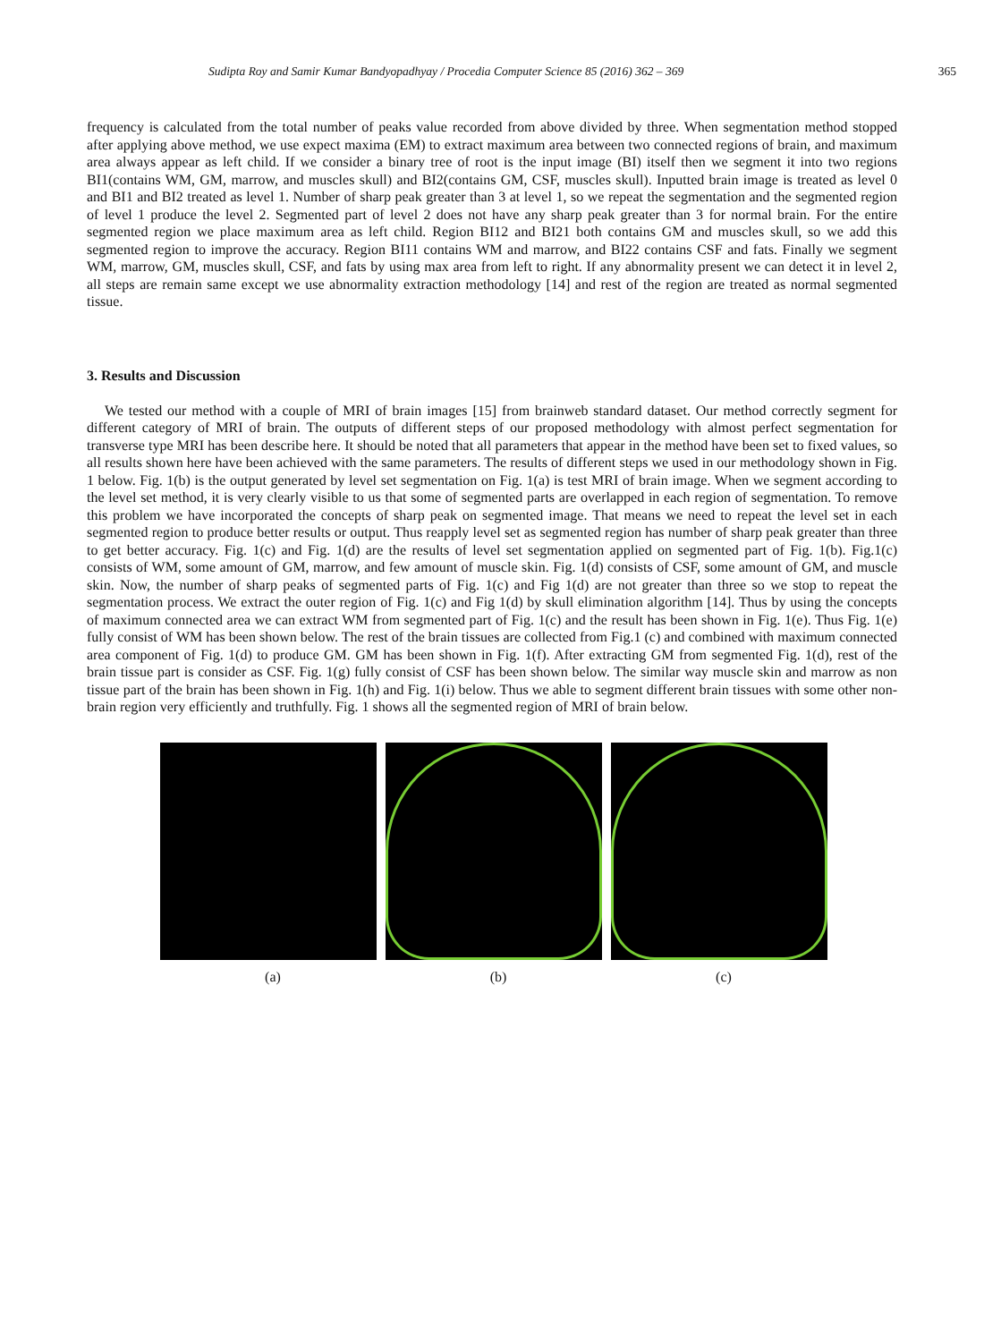Sudipta Roy and Samir Kumar Bandyopadhyay / Procedia Computer Science 85 (2016) 362 – 369 365
frequency is calculated from the total number of peaks value recorded from above divided by three. When segmentation method stopped after applying above method, we use expect maxima (EM) to extract maximum area between two connected regions of brain, and maximum area always appear as left child. If we consider a binary tree of root is the input image (BI) itself then we segment it into two regions BI1(contains WM, GM, marrow, and muscles skull) and BI2(contains GM, CSF, muscles skull). Inputted brain image is treated as level 0 and BI1 and BI2 treated as level 1. Number of sharp peak greater than 3 at level 1, so we repeat the segmentation and the segmented region of level 1 produce the level 2. Segmented part of level 2 does not have any sharp peak greater than 3 for normal brain. For the entire segmented region we place maximum area as left child. Region BI12 and BI21 both contains GM and muscles skull, so we add this segmented region to improve the accuracy. Region BI11 contains WM and marrow, and BI22 contains CSF and fats. Finally we segment WM, marrow, GM, muscles skull, CSF, and fats by using max area from left to right. If any abnormality present we can detect it in level 2, all steps are remain same except we use abnormality extraction methodology [14] and rest of the region are treated as normal segmented tissue.
3. Results and Discussion
We tested our method with a couple of MRI of brain images [15] from brainweb standard dataset. Our method correctly segment for different category of MRI of brain. The outputs of different steps of our proposed methodology with almost perfect segmentation for transverse type MRI has been describe here. It should be noted that all parameters that appear in the method have been set to fixed values, so all results shown here have been achieved with the same parameters. The results of different steps we used in our methodology shown in Fig. 1 below. Fig. 1(b) is the output generated by level set segmentation on Fig. 1(a) is test MRI of brain image. When we segment according to the level set method, it is very clearly visible to us that some of segmented parts are overlapped in each region of segmentation. To remove this problem we have incorporated the concepts of sharp peak on segmented image. That means we need to repeat the level set in each segmented region to produce better results or output. Thus reapply level set as segmented region has number of sharp peak greater than three to get better accuracy. Fig. 1(c) and Fig. 1(d) are the results of level set segmentation applied on segmented part of Fig. 1(b). Fig.1(c) consists of WM, some amount of GM, marrow, and few amount of muscle skin. Fig. 1(d) consists of CSF, some amount of GM, and muscle skin. Now, the number of sharp peaks of segmented parts of Fig. 1(c) and Fig 1(d) are not greater than three so we stop to repeat the segmentation process. We extract the outer region of Fig. 1(c) and Fig 1(d) by skull elimination algorithm [14]. Thus by using the concepts of maximum connected area we can extract WM from segmented part of Fig. 1(c) and the result has been shown in Fig. 1(e). Thus Fig. 1(e) fully consist of WM has been shown below. The rest of the brain tissues are collected from Fig.1 (c) and combined with maximum connected area component of Fig. 1(d) to produce GM. GM has been shown in Fig. 1(f). After extracting GM from segmented Fig. 1(d), rest of the brain tissue part is consider as CSF. Fig. 1(g) fully consist of CSF has been shown below. The similar way muscle skin and marrow as non tissue part of the brain has been shown in Fig. 1(h) and Fig. 1(i) below. Thus we able to segment different brain tissues with some other non-brain region very efficiently and truthfully. Fig. 1 shows all the segmented region of MRI of brain below.
(a) (b) (c)